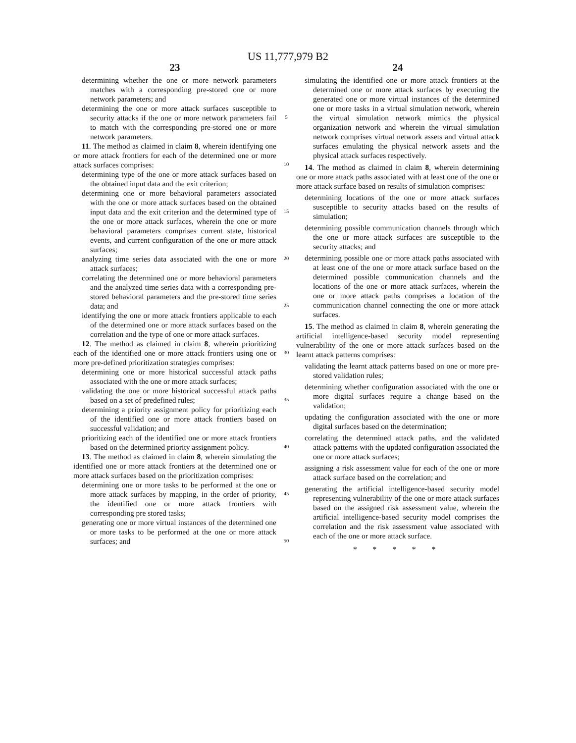US 11,777,979 B2
23
determining whether the one or more network parameters matches with a corresponding pre-stored one or more network parameters; and
determining the one or more attack surfaces susceptible to security attacks if the one or more network parameters fail to match with the corresponding pre-stored one or more network parameters.
11. The method as claimed in claim 8, wherein identifying one or more attack frontiers for each of the determined one or more attack surfaces comprises:
determining type of the one or more attack surfaces based on the obtained input data and the exit criterion;
determining one or more behavioral parameters associated with the one or more attack surfaces based on the obtained input data and the exit criterion and the determined type of the one or more attack surfaces, wherein the one or more behavioral parameters comprises current state, historical events, and current configuration of the one or more attack surfaces;
analyzing time series data associated with the one or more attack surfaces;
correlating the determined one or more behavioral parameters and the analyzed time series data with a corresponding pre-stored behavioral parameters and the pre-stored time series data; and
identifying the one or more attack frontiers applicable to each of the determined one or more attack surfaces based on the correlation and the type of one or more attack surfaces.
12. The method as claimed in claim 8, wherein prioritizing each of the identified one or more attack frontiers using one or more pre-defined prioritization strategies comprises:
determining one or more historical successful attack paths associated with the one or more attack surfaces;
validating the one or more historical successful attack paths based on a set of predefined rules;
determining a priority assignment policy for prioritizing each of the identified one or more attack frontiers based on successful validation; and
prioritizing each of the identified one or more attack frontiers based on the determined priority assignment policy.
13. The method as claimed in claim 8, wherein simulating the identified one or more attack frontiers at the determined one or more attack surfaces based on the prioritization comprises:
determining one or more tasks to be performed at the one or more attack surfaces by mapping, in the order of priority, the identified one or more attack frontiers with corresponding pre stored tasks;
generating one or more virtual instances of the determined one or more tasks to be performed at the one or more attack surfaces; and
5
10
15
20
25
30
35
40
45
50
24
simulating the identified one or more attack frontiers at the determined one or more attack surfaces by executing the generated one or more virtual instances of the determined one or more tasks in a virtual simulation network, wherein the virtual simulation network mimics the physical organization network and wherein the virtual simulation network comprises virtual network assets and virtual attack surfaces emulating the physical network assets and the physical attack surfaces respectively.
14. The method as claimed in claim 8, wherein determining one or more attack paths associated with at least one of the one or more attack surface based on results of simulation comprises:
determining locations of the one or more attack surfaces susceptible to security attacks based on the results of simulation;
determining possible communication channels through which the one or more attack surfaces are susceptible to the security attacks; and
determining possible one or more attack paths associated with at least one of the one or more attack surface based on the determined possible communication channels and the locations of the one or more attack surfaces, wherein the one or more attack paths comprises a location of the communication channel connecting the one or more attack surfaces.
15. The method as claimed in claim 8, wherein generating the artificial intelligence-based security model representing vulnerability of the one or more attack surfaces based on the learnt attack patterns comprises:
validating the learnt attack patterns based on one or more pre-stored validation rules;
determining whether configuration associated with the one or more digital surfaces require a change based on the validation;
updating the configuration associated with the one or more digital surfaces based on the determination;
correlating the determined attack paths, and the validated attack patterns with the updated configuration associated the one or more attack surfaces;
assigning a risk assessment value for each of the one or more attack surface based on the correlation; and
generating the artificial intelligence-based security model representing vulnerability of the one or more attack surfaces based on the assigned risk assessment value, wherein the artificial intelligence-based security model comprises the correlation and the risk assessment value associated with each of the one or more attack surface.
* * * * *